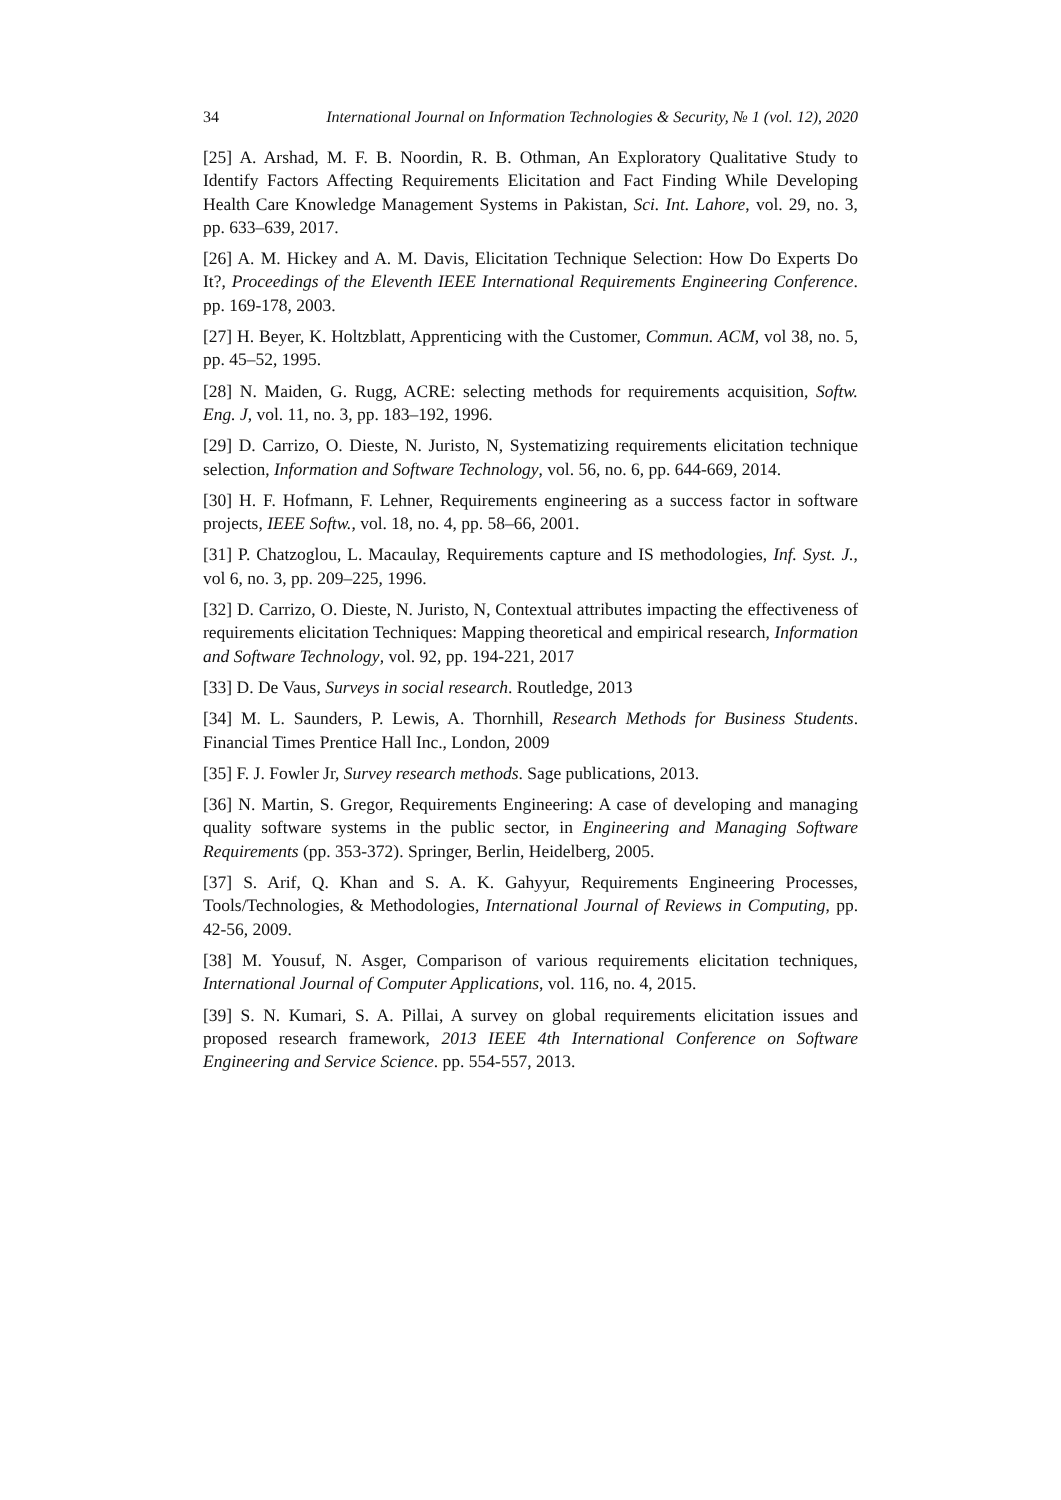34 International Journal on Information Technologies & Security, № 1 (vol. 12), 2020
[25] A. Arshad, M. F. B. Noordin, R. B. Othman, An Exploratory Qualitative Study to Identify Factors Affecting Requirements Elicitation and Fact Finding While Developing Health Care Knowledge Management Systems in Pakistan, Sci. Int. Lahore, vol. 29, no. 3, pp. 633–639, 2017.
[26] A. M. Hickey and A. M. Davis, Elicitation Technique Selection: How Do Experts Do It?, Proceedings of the Eleventh IEEE International Requirements Engineering Conference. pp. 169-178, 2003.
[27] H. Beyer, K. Holtzblatt, Apprenticing with the Customer, Commun. ACM, vol 38, no. 5, pp. 45–52, 1995.
[28] N. Maiden, G. Rugg, ACRE: selecting methods for requirements acquisition, Softw. Eng. J, vol. 11, no. 3, pp. 183–192, 1996.
[29] D. Carrizo, O. Dieste, N. Juristo, N, Systematizing requirements elicitation technique selection, Information and Software Technology, vol. 56, no. 6, pp. 644-669, 2014.
[30] H. F. Hofmann, F. Lehner, Requirements engineering as a success factor in software projects, IEEE Softw., vol. 18, no. 4, pp. 58–66, 2001.
[31] P. Chatzoglou, L. Macaulay, Requirements capture and IS methodologies, Inf. Syst. J., vol 6, no. 3, pp. 209–225, 1996.
[32] D. Carrizo, O. Dieste, N. Juristo, N, Contextual attributes impacting the effectiveness of requirements elicitation Techniques: Mapping theoretical and empirical research, Information and Software Technology, vol. 92, pp. 194-221, 2017
[33] D. De Vaus, Surveys in social research. Routledge, 2013
[34] M. L. Saunders, P. Lewis, A. Thornhill, Research Methods for Business Students. Financial Times Prentice Hall Inc., London, 2009
[35] F. J. Fowler Jr, Survey research methods. Sage publications, 2013.
[36] N. Martin, S. Gregor, Requirements Engineering: A case of developing and managing quality software systems in the public sector, in Engineering and Managing Software Requirements (pp. 353-372). Springer, Berlin, Heidelberg, 2005.
[37] S. Arif, Q. Khan and S. A. K. Gahyyur, Requirements Engineering Processes, Tools/Technologies, & Methodologies, International Journal of Reviews in Computing, pp. 42-56, 2009.
[38] M. Yousuf, N. Asger, Comparison of various requirements elicitation techniques, International Journal of Computer Applications, vol. 116, no. 4, 2015.
[39] S. N. Kumari, S. A. Pillai, A survey on global requirements elicitation issues and proposed research framework, 2013 IEEE 4th International Conference on Software Engineering and Service Science. pp. 554-557, 2013.